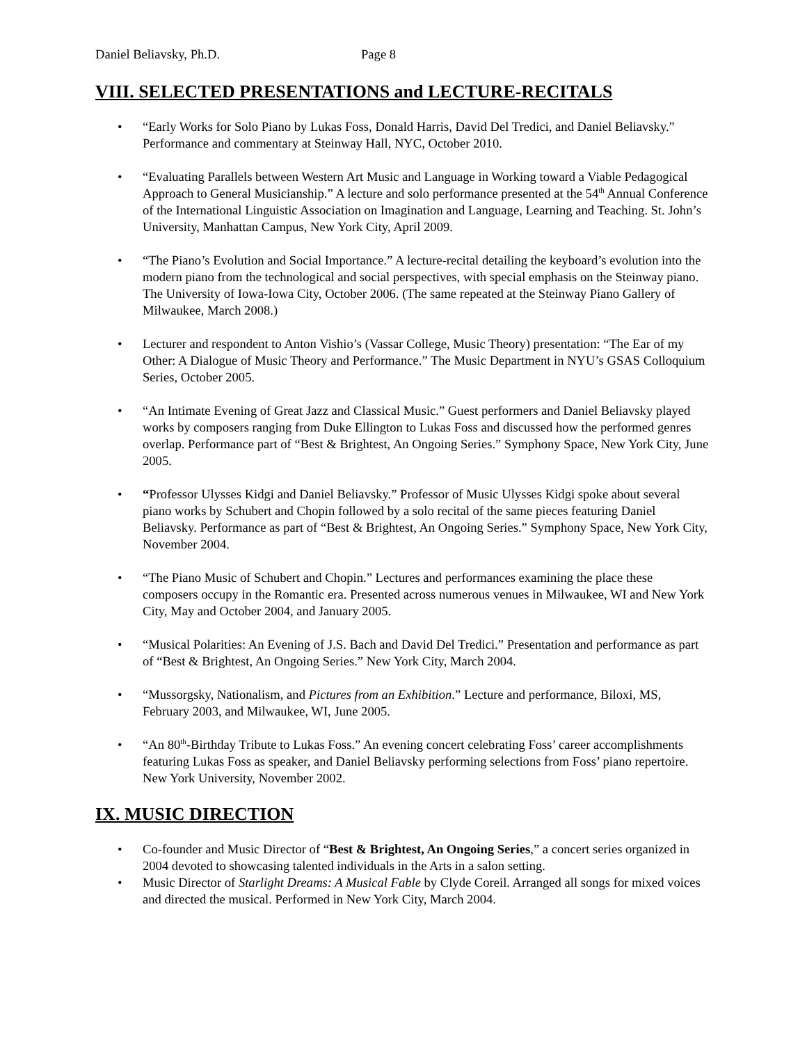Daniel Beliavsky, Ph.D. Page 8
VIII. SELECTED PRESENTATIONS and LECTURE-RECITALS
• “Early Works for Solo Piano by Lukas Foss, Donald Harris, David Del Tredici, and Daniel Beliavsky.” Performance and commentary at Steinway Hall, NYC, October 2010.
• “Evaluating Parallels between Western Art Music and Language in Working toward a Viable Pedagogical Approach to General Musicianship.” A lecture and solo performance presented at the 54<sup>th</sup> Annual Conference of the International Linguistic Association on Imagination and Language, Learning and Teaching. St. John’s University, Manhattan Campus, New York City, April 2009.
• “The Piano’s Evolution and Social Importance.” A lecture-recital detailing the keyboard’s evolution into the modern piano from the technological and social perspectives, with special emphasis on the Steinway piano. The University of Iowa-Iowa City, October 2006. (The same repeated at the Steinway Piano Gallery of Milwaukee, March 2008.)
• Lecturer and respondent to Anton Vishio’s (Vassar College, Music Theory) presentation: “The Ear of my Other: A Dialogue of Music Theory and Performance.” The Music Department in NYU’s GSAS Colloquium Series, October 2005.
• “An Intimate Evening of Great Jazz and Classical Music.” Guest performers and Daniel Beliavsky played works by composers ranging from Duke Ellington to Lukas Foss and discussed how the performed genres overlap. Performance part of “Best & Brightest, An Ongoing Series.” Symphony Space, New York City, June 2005.
• “Professor Ulysses Kidgi and Daniel Beliavsky.” Professor of Music Ulysses Kidgi spoke about several piano works by Schubert and Chopin followed by a solo recital of the same pieces featuring Daniel Beliavsky. Performance as part of “Best & Brightest, An Ongoing Series.” Symphony Space, New York City, November 2004.
• “The Piano Music of Schubert and Chopin.” Lectures and performances examining the place these composers occupy in the Romantic era. Presented across numerous venues in Milwaukee, WI and New York City, May and October 2004, and January 2005.
• “Musical Polarities: An Evening of J.S. Bach and David Del Tredici.” Presentation and performance as part of “Best & Brightest, An Ongoing Series.” New York City, March 2004.
• “Mussorgsky, Nationalism, and Pictures from an Exhibition.” Lecture and performance, Biloxi, MS, February 2003, and Milwaukee, WI, June 2005.
• “An 80<sup>th</sup>-Birthday Tribute to Lukas Foss.” An evening concert celebrating Foss’ career accomplishments featuring Lukas Foss as speaker, and Daniel Beliavsky performing selections from Foss’ piano repertoire. New York University, November 2002.
IX. MUSIC DIRECTION
• Co-founder and Music Director of “Best & Brightest, An Ongoing Series,” a concert series organized in 2004 devoted to showcasing talented individuals in the Arts in a salon setting.
• Music Director of Starlight Dreams: A Musical Fable by Clyde Coreil. Arranged all songs for mixed voices and directed the musical. Performed in New York City, March 2004.